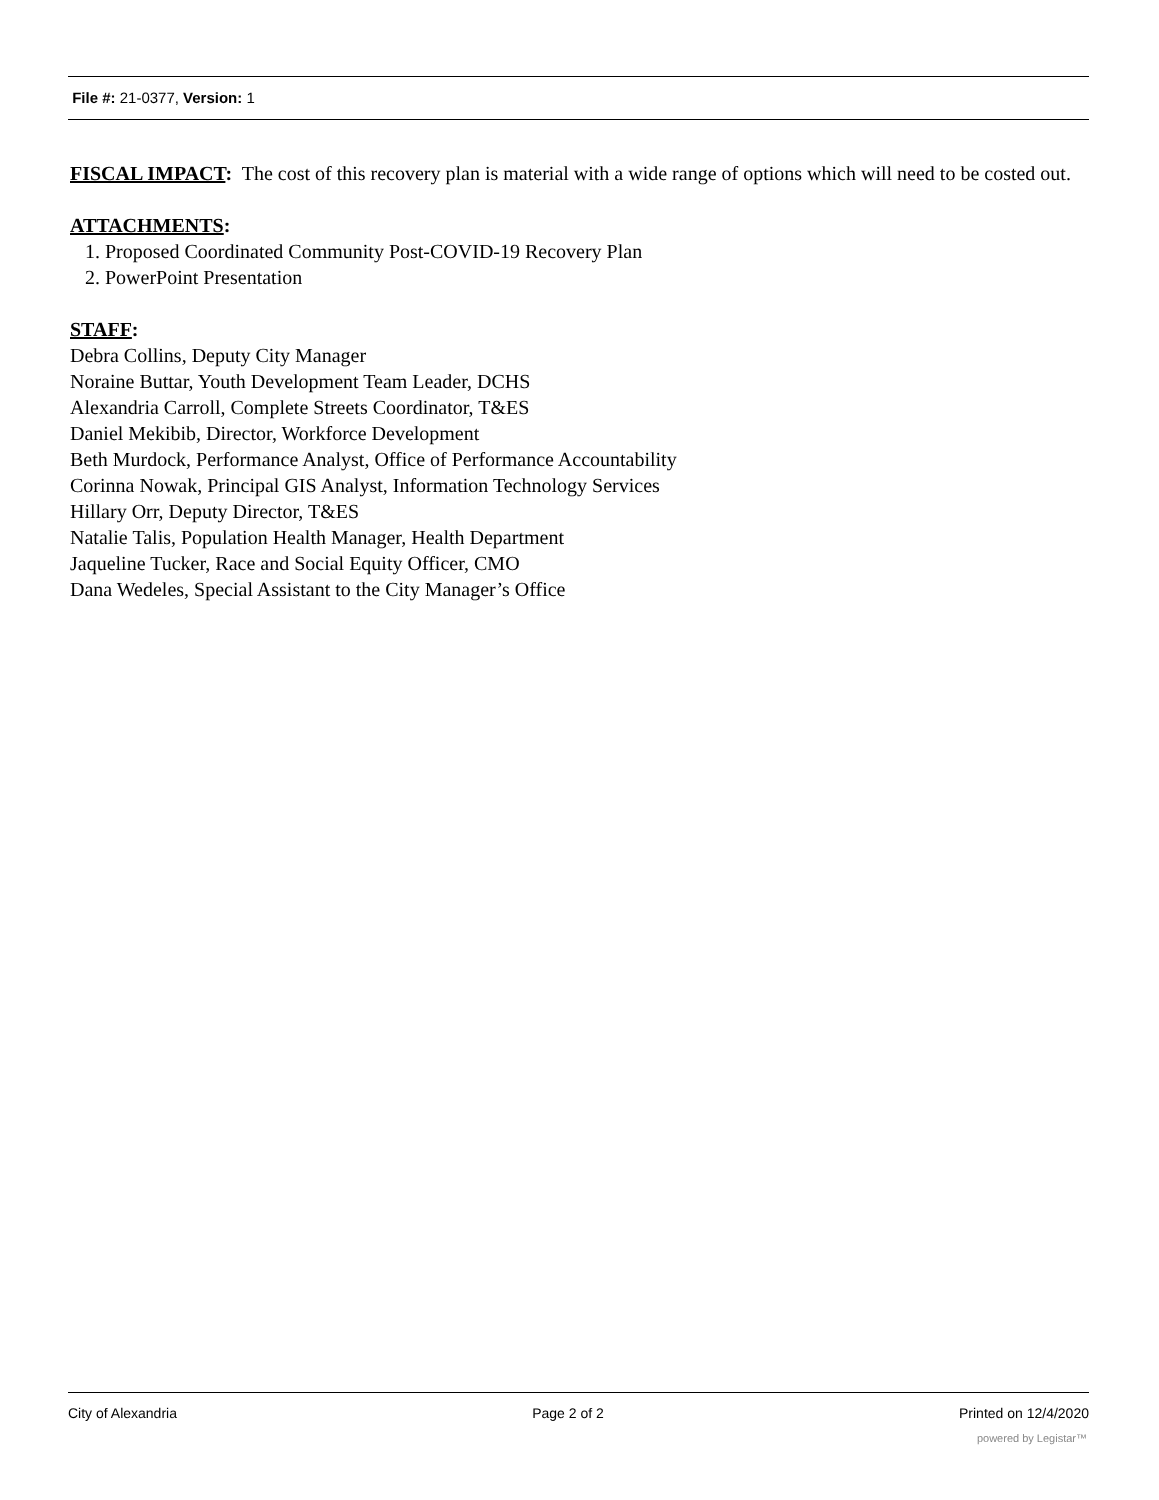File #: 21-0377, Version: 1
FISCAL IMPACT: The cost of this recovery plan is material with a wide range of options which will need to be costed out.
ATTACHMENTS:
1. Proposed Coordinated Community Post-COVID-19 Recovery Plan
2. PowerPoint Presentation
STAFF:
Debra Collins, Deputy City Manager
Noraine Buttar, Youth Development Team Leader, DCHS
Alexandria Carroll, Complete Streets Coordinator, T&ES
Daniel Mekibib, Director, Workforce Development
Beth Murdock, Performance Analyst, Office of Performance Accountability
Corinna Nowak, Principal GIS Analyst, Information Technology Services
Hillary Orr, Deputy Director, T&ES
Natalie Talis, Population Health Manager, Health Department
Jaqueline Tucker, Race and Social Equity Officer, CMO
Dana Wedeles, Special Assistant to the City Manager’s Office
City of Alexandria Page 2 of 2 Printed on 12/4/2020
powered by Legistar™